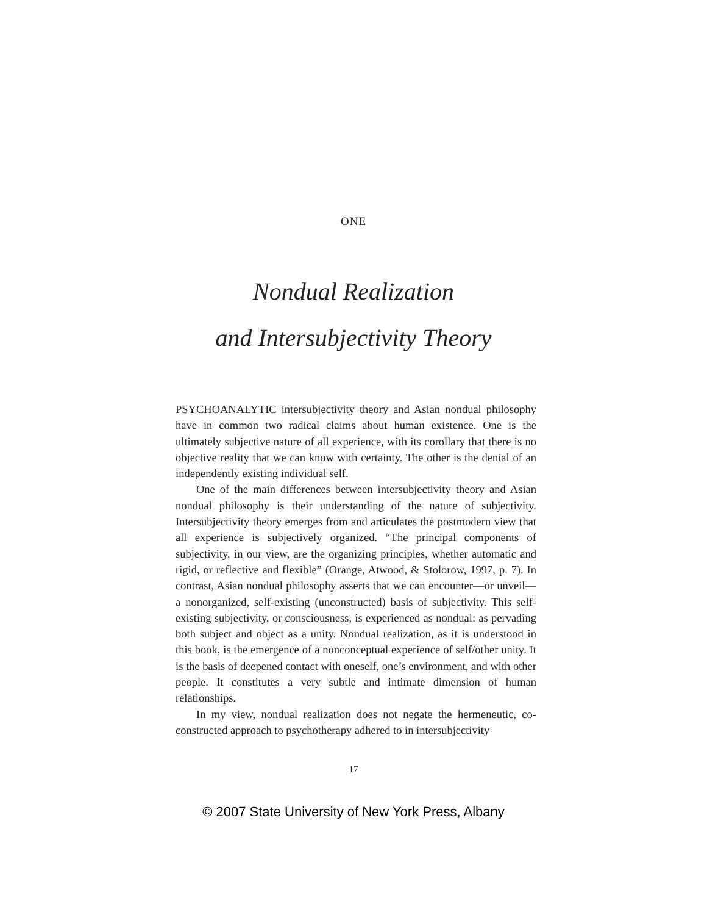ONE
Nondual Realization
and Intersubjectivity Theory
PSYCHOANALYTIC intersubjectivity theory and Asian nondual philosophy have in common two radical claims about human existence. One is the ultimately subjective nature of all experience, with its corollary that there is no objective reality that we can know with certainty. The other is the denial of an independently existing individual self.
One of the main differences between intersubjectivity theory and Asian nondual philosophy is their understanding of the nature of subjectivity. Intersubjectivity theory emerges from and articulates the postmodern view that all experience is subjectively organized. “The principal components of subjectivity, in our view, are the organizing principles, whether automatic and rigid, or reflective and flexible” (Orange, Atwood, & Stolorow, 1997, p. 7). In contrast, Asian nondual philosophy asserts that we can encounter—or unveil—a nonorganized, self-existing (unconstructed) basis of subjectivity. This self-existing subjectivity, or consciousness, is experienced as nondual: as pervading both subject and object as a unity. Nondual realization, as it is understood in this book, is the emergence of a nonconceptual experience of self/other unity. It is the basis of deepened contact with oneself, one’s environment, and with other people. It constitutes a very subtle and intimate dimension of human relationships.
In my view, nondual realization does not negate the hermeneutic, co-constructed approach to psychotherapy adhered to in intersubjectivity
17
© 2007 State University of New York Press, Albany